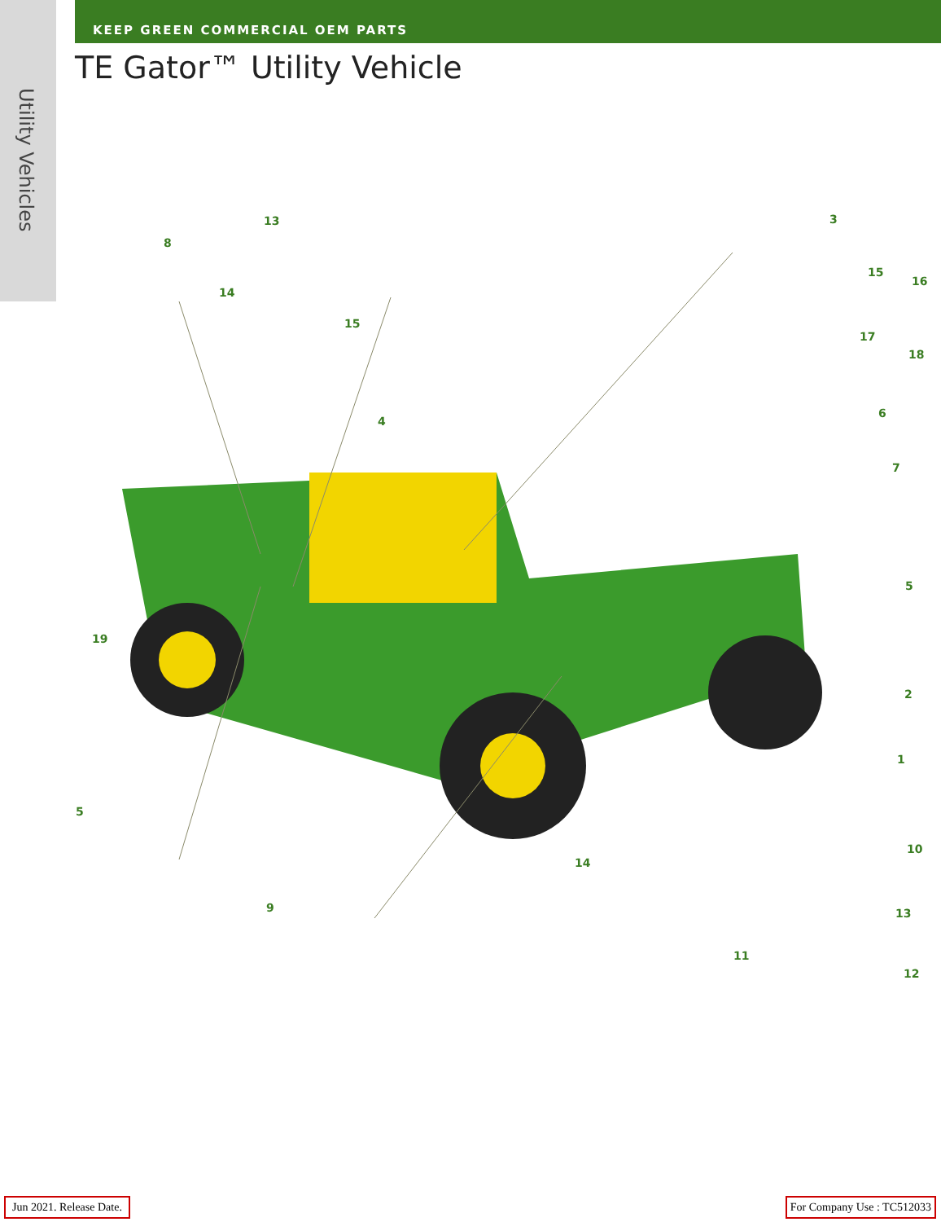Utility Vehicles
KEEP GREEN COMMERCIAL OEM PARTS
TE Gator™ Utility Vehicle
8
13
14
15
4
3
15
16
17
18
6
7
5
19
2
1
5
10
14
9 13
11
12
Jun 2021. Release Date. For Company Use : TC512033